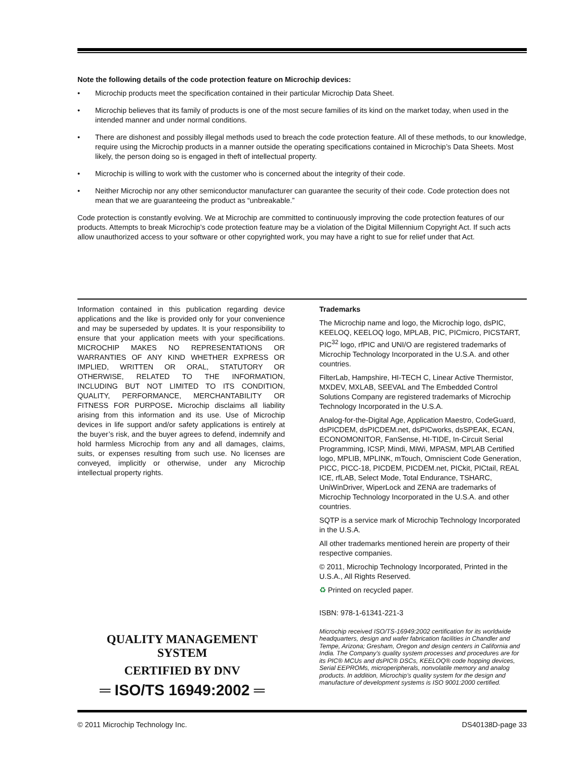Note the following details of the code protection feature on Microchip devices:
• Microchip products meet the specification contained in their particular Microchip Data Sheet.
• Microchip believes that its family of products is one of the most secure families of its kind on the market today, when used in the intended manner and under normal conditions.
• There are dishonest and possibly illegal methods used to breach the code protection feature. All of these methods, to our knowledge, require using the Microchip products in a manner outside the operating specifications contained in Microchip’s Data Sheets. Most likely, the person doing so is engaged in theft of intellectual property.
• Microchip is willing to work with the customer who is concerned about the integrity of their code.
• Neither Microchip nor any other semiconductor manufacturer can guarantee the security of their code. Code protection does not mean that we are guaranteeing the product as “unbreakable.”
Code protection is constantly evolving. We at Microchip are committed to continuously improving the code protection features of our products. Attempts to break Microchip’s code protection feature may be a violation of the Digital Millennium Copyright Act. If such acts allow unauthorized access to your software or other copyrighted work, you may have a right to sue for relief under that Act.
Information contained in this publication regarding device applications and the like is provided only for your convenience and may be superseded by updates. It is your responsibility to ensure that your application meets with your specifications. MICROCHIP MAKES NO REPRESENTATIONS OR WARRANTIES OF ANY KIND WHETHER EXPRESS OR IMPLIED, WRITTEN OR ORAL, STATUTORY OR OTHERWISE, RELATED TO THE INFORMATION, INCLUDING BUT NOT LIMITED TO ITS CONDITION, QUALITY, PERFORMANCE, MERCHANTABILITY OR FITNESS FOR PURPOSE. Microchip disclaims all liability arising from this information and its use. Use of Microchip devices in life support and/or safety applications is entirely at the buyer’s risk, and the buyer agrees to defend, indemnify and hold harmless Microchip from any and all damages, claims, suits, or expenses resulting from such use. No licenses are conveyed, implicitly or otherwise, under any Microchip intellectual property rights.
Trademarks
The Microchip name and logo, the Microchip logo, dsPIC, KEELOQ, KEELOQ logo, MPLAB, PIC, PICmicro, PICSTART, PIC<sup>32</sup> logo, rfPIC and UNI/O are registered trademarks of Microchip Technology Incorporated in the U.S.A. and other countries.
FilterLab, Hampshire, HI-TECH C, Linear Active Thermistor, MXDEV, MXLAB, SEEVAL and The Embedded Control Solutions Company are registered trademarks of Microchip Technology Incorporated in the U.S.A.
Analog-for-the-Digital Age, Application Maestro, CodeGuard, dsPICDEM, dsPICDEM.net, dsPICworks, dsSPEAK, ECAN, ECONOMONITOR, FanSense, HI-TIDE, In-Circuit Serial Programming, ICSP, Mindi, MiWi, MPASM, MPLAB Certified logo, MPLIB, MPLINK, mTouch, Omniscient Code Generation, PICC, PICC-18, PICDEM, PICDEM.net, PICkit, PICtail, REAL ICE, rfLAB, Select Mode, Total Endurance, TSHARC, UniWinDriver, WiperLock and ZENA are trademarks of Microchip Technology Incorporated in the U.S.A. and other countries.
SQTP is a service mark of Microchip Technology Incorporated in the U.S.A.
All other trademarks mentioned herein are property of their respective companies.
© 2011, Microchip Technology Incorporated, Printed in the U.S.A., All Rights Reserved.
♻ Printed on recycled paper.
ISBN: 978-1-61341-221-3
Microchip received ISO/TS-16949:2002 certification for its worldwide headquarters, design and wafer fabrication facilities in Chandler and Tempe, Arizona; Gresham, Oregon and design centers in California and India. The Company’s quality system processes and procedures are for its PIC® MCUs and dsPIC® DSCs, KEELOQ® code hopping devices, Serial EEPROMs, microperipherals, nonvolatile memory and analog products. In addition, Microchip’s quality system for the design and manufacture of development systems is ISO 9001:2000 certified.
QUALITY MANAGEMENT SYSTEM
CERTIFIED BY DNV
═ ISO/TS 16949:2002 ═
© 2011 Microchip Technology Inc. DS40138D-page 33